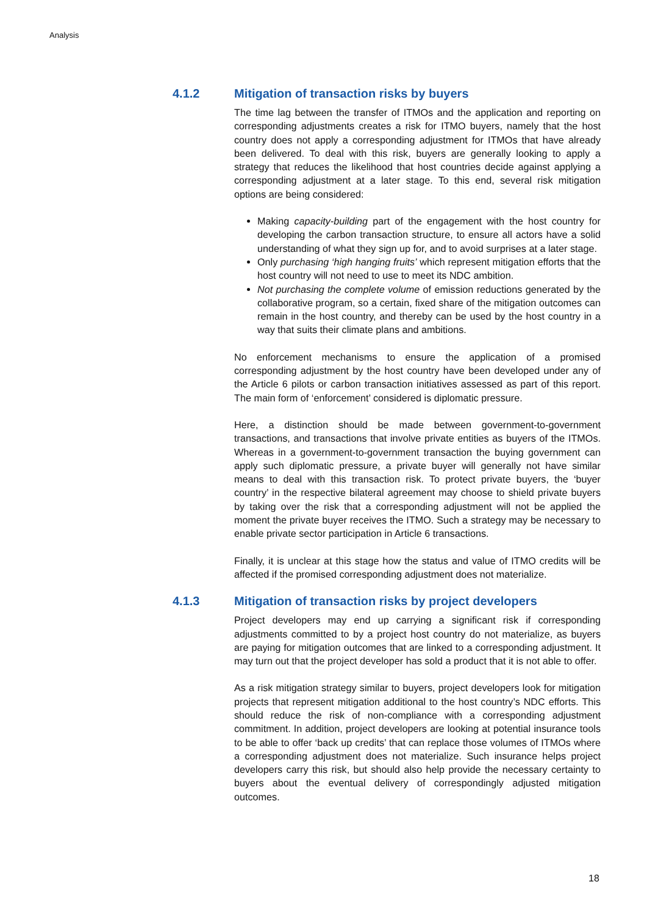Analysis
4.1.2 Mitigation of transaction risks by buyers
The time lag between the transfer of ITMOs and the application and reporting on corresponding adjustments creates a risk for ITMO buyers, namely that the host country does not apply a corresponding adjustment for ITMOs that have already been delivered. To deal with this risk, buyers are generally looking to apply a strategy that reduces the likelihood that host countries decide against applying a corresponding adjustment at a later stage. To this end, several risk mitigation options are being considered:
Making capacity-building part of the engagement with the host country for developing the carbon transaction structure, to ensure all actors have a solid understanding of what they sign up for, and to avoid surprises at a later stage.
Only purchasing ‘high hanging fruits’ which represent mitigation efforts that the host country will not need to use to meet its NDC ambition.
Not purchasing the complete volume of emission reductions generated by the collaborative program, so a certain, fixed share of the mitigation outcomes can remain in the host country, and thereby can be used by the host country in a way that suits their climate plans and ambitions.
No enforcement mechanisms to ensure the application of a promised corresponding adjustment by the host country have been developed under any of the Article 6 pilots or carbon transaction initiatives assessed as part of this report. The main form of ‘enforcement’ considered is diplomatic pressure.
Here, a distinction should be made between government-to-government transactions, and transactions that involve private entities as buyers of the ITMOs. Whereas in a government-to-government transaction the buying government can apply such diplomatic pressure, a private buyer will generally not have similar means to deal with this transaction risk. To protect private buyers, the ‘buyer country’ in the respective bilateral agreement may choose to shield private buyers by taking over the risk that a corresponding adjustment will not be applied the moment the private buyer receives the ITMO. Such a strategy may be necessary to enable private sector participation in Article 6 transactions.
Finally, it is unclear at this stage how the status and value of ITMO credits will be affected if the promised corresponding adjustment does not materialize.
4.1.3 Mitigation of transaction risks by project developers
Project developers may end up carrying a significant risk if corresponding adjustments committed to by a project host country do not materialize, as buyers are paying for mitigation outcomes that are linked to a corresponding adjustment. It may turn out that the project developer has sold a product that it is not able to offer.
As a risk mitigation strategy similar to buyers, project developers look for mitigation projects that represent mitigation additional to the host country’s NDC efforts. This should reduce the risk of non-compliance with a corresponding adjustment commitment. In addition, project developers are looking at potential insurance tools to be able to offer ‘back up credits’ that can replace those volumes of ITMOs where a corresponding adjustment does not materialize. Such insurance helps project developers carry this risk, but should also help provide the necessary certainty to buyers about the eventual delivery of correspondingly adjusted mitigation outcomes.
18